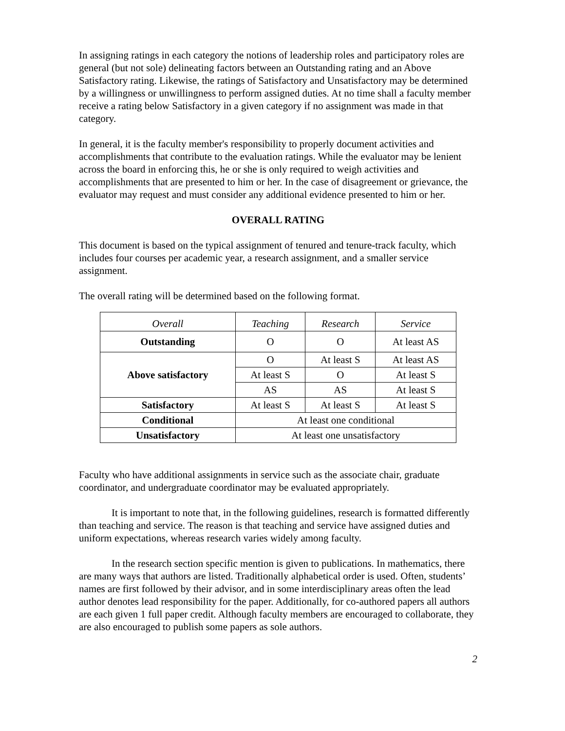In assigning ratings in each category the notions of leadership roles and participatory roles are general (but not sole) delineating factors between an Outstanding rating and an Above Satisfactory rating. Likewise, the ratings of Satisfactory and Unsatisfactory may be determined by a willingness or unwillingness to perform assigned duties. At no time shall a faculty member receive a rating below Satisfactory in a given category if no assignment was made in that category.
In general, it is the faculty member's responsibility to properly document activities and accomplishments that contribute to the evaluation ratings. While the evaluator may be lenient across the board in enforcing this, he or she is only required to weigh activities and accomplishments that are presented to him or her. In the case of disagreement or grievance, the evaluator may request and must consider any additional evidence presented to him or her.
OVERALL RATING
This document is based on the typical assignment of tenured and tenure-track faculty, which includes four courses per academic year, a research assignment, and a smaller service assignment.
The overall rating will be determined based on the following format.
| Overall | Teaching | Research | Service |
| Outstanding | O | O | At least AS |
| Above satisfactory | O | At least S | At least AS |
| | At least S | O | At least S |
| | AS | AS | At least S |
| Satisfactory | At least S | At least S | At least S |
| Conditional | At least one conditional | | |
| Unsatisfactory | At least one unsatisfactory | | |
Faculty who have additional assignments in service such as the associate chair, graduate coordinator, and undergraduate coordinator may be evaluated appropriately.
It is important to note that, in the following guidelines, research is formatted differently than teaching and service. The reason is that teaching and service have assigned duties and uniform expectations, whereas research varies widely among faculty.
In the research section specific mention is given to publications. In mathematics, there are many ways that authors are listed. Traditionally alphabetical order is used. Often, students’ names are first followed by their advisor, and in some interdisciplinary areas often the lead author denotes lead responsibility for the paper. Additionally, for co-authored papers all authors are each given 1 full paper credit. Although faculty members are encouraged to collaborate, they are also encouraged to publish some papers as sole authors.
2